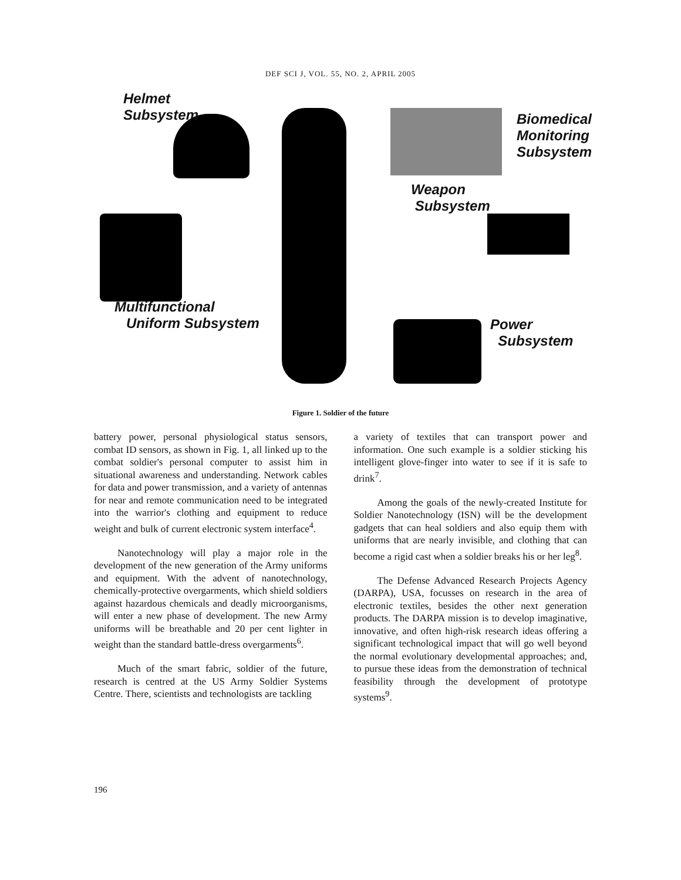DEF SCI J, VOL. 55, NO. 2, APRIL 2005
Helmet
Subsystem
Biomedical
Monitoring
Subsystem
Weapon
Subsystem
Multifunctional
Uniform Subsystem
Power
Subsystem
Figure 1. Soldier of the future
battery power, personal physiological status sensors, combat ID sensors, as shown in Fig. 1, all linked up to the combat soldier's personal computer to assist him in situational awareness and understanding. Network cables for data and power transmission, and a variety of antennas for near and remote communication need to be integrated into the warrior's clothing and equipment to reduce weight and bulk of current electronic system interface<sup>4</sup>.
Nanotechnology will play a major role in the development of the new generation of the Army uniforms and equipment. With the advent of nanotechnology, chemically-protective overgarments, which shield soldiers against hazardous chemicals and deadly microorganisms, will enter a new phase of development. The new Army uniforms will be breathable and 20 per cent lighter in weight than the standard battle-dress overgarments<sup>6</sup>.
Much of the smart fabric, soldier of the future, research is centred at the US Army Soldier Systems Centre. There, scientists and technologists are tackling
a variety of textiles that can transport power and information. One such example is a soldier sticking his intelligent glove-finger into water to see if it is safe to drink<sup>7</sup>.
Among the goals of the newly-created Institute for Soldier Nanotechnology (ISN) will be the development gadgets that can heal soldiers and also equip them with uniforms that are nearly invisible, and clothing that can become a rigid cast when a soldier breaks his or her leg<sup>8</sup>.
The Defense Advanced Research Projects Agency (DARPA), USA, focusses on research in the area of electronic textiles, besides the other next generation products. The DARPA mission is to develop imaginative, innovative, and often high-risk research ideas offering a significant technological impact that will go well beyond the normal evolutionary developmental approaches; and, to pursue these ideas from the demonstration of technical feasibility through the development of prototype systems<sup>9</sup>.
196